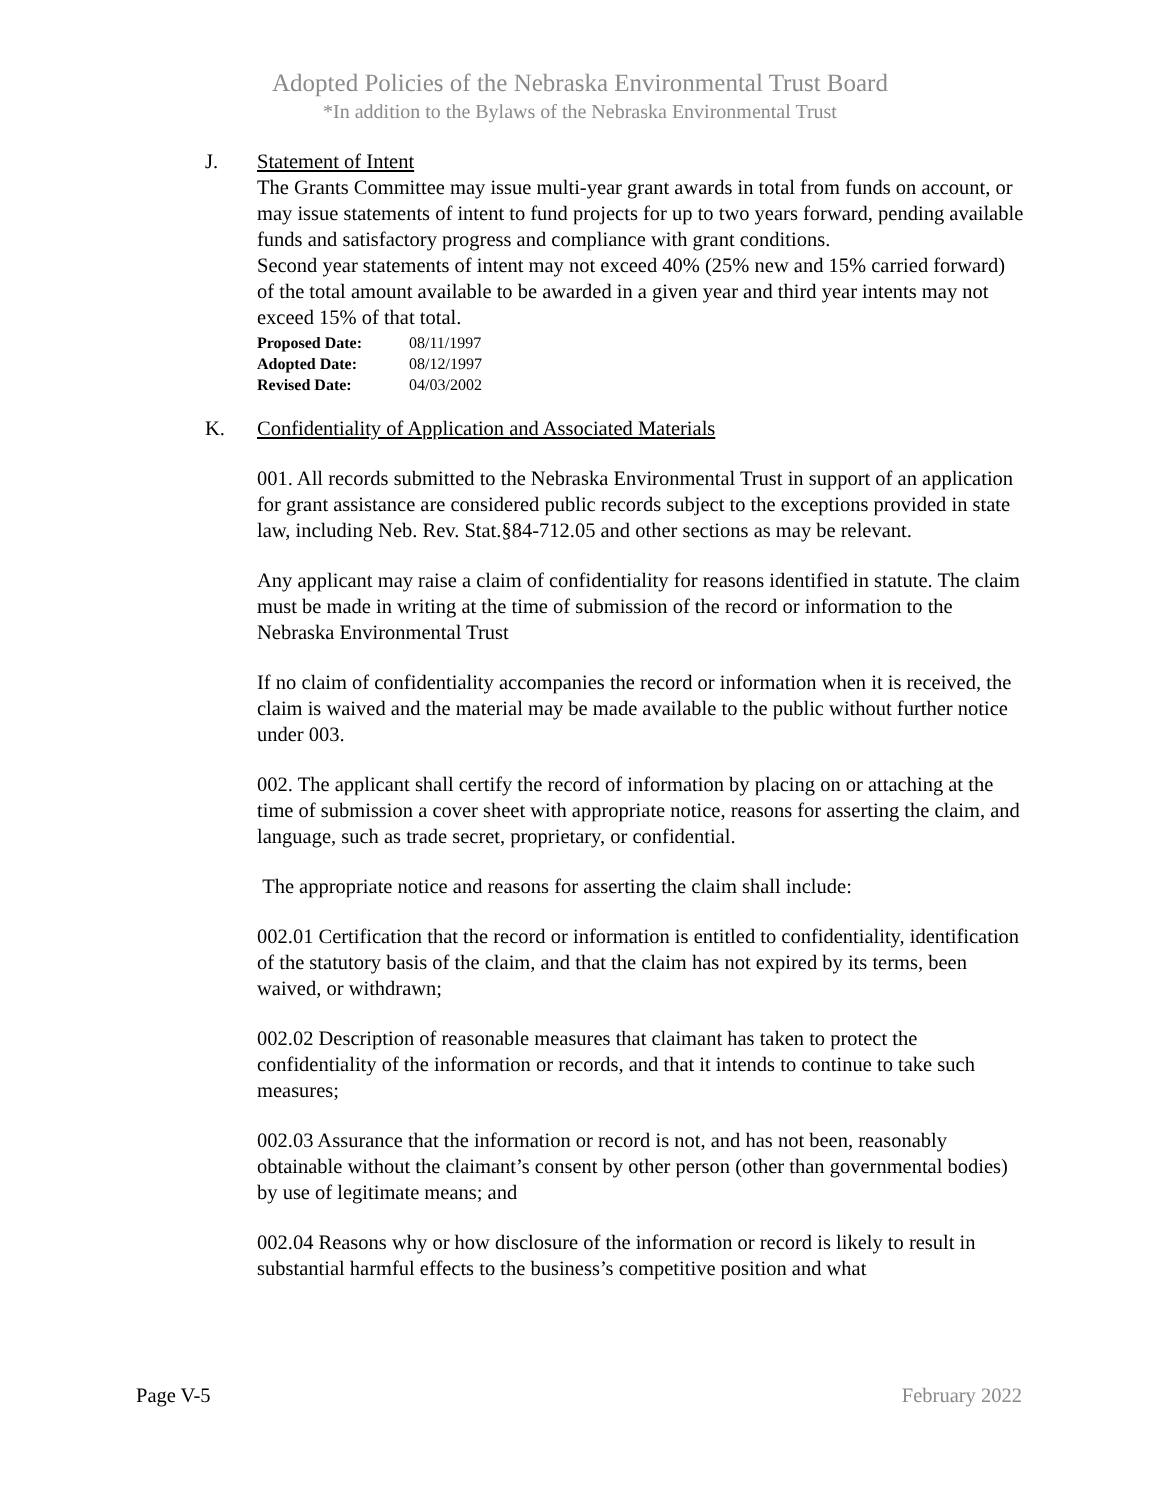Adopted Policies of the Nebraska Environmental Trust Board
*In addition to the Bylaws of the Nebraska Environmental Trust
J. Statement of Intent
The Grants Committee may issue multi-year grant awards in total from funds on account, or may issue statements of intent to fund projects for up to two years forward, pending available funds and satisfactory progress and compliance with grant conditions.
Second year statements of intent may not exceed 40% (25% new and 15% carried forward) of the total amount available to be awarded in a given year and third year intents may not exceed 15% of that total.
Proposed Date: 08/11/1997
Adopted Date: 08/12/1997
Revised Date: 04/03/2002
K. Confidentiality of Application and Associated Materials
001. All records submitted to the Nebraska Environmental Trust in support of an application for grant assistance are considered public records subject to the exceptions provided in state law, including Neb. Rev. Stat.§84-712.05 and other sections as may be relevant.
Any applicant may raise a claim of confidentiality for reasons identified in statute. The claim must be made in writing at the time of submission of the record or information to the Nebraska Environmental Trust
If no claim of confidentiality accompanies the record or information when it is received, the claim is waived and the material may be made available to the public without further notice under 003.
002. The applicant shall certify the record of information by placing on or attaching at the time of submission a cover sheet with appropriate notice, reasons for asserting the claim, and language, such as trade secret, proprietary, or confidential.
The appropriate notice and reasons for asserting the claim shall include:
002.01 Certification that the record or information is entitled to confidentiality, identification of the statutory basis of the claim, and that the claim has not expired by its terms, been waived, or withdrawn;
002.02 Description of reasonable measures that claimant has taken to protect the confidentiality of the information or records, and that it intends to continue to take such measures;
002.03 Assurance that the information or record is not, and has not been, reasonably obtainable without the claimant’s consent by other person (other than governmental bodies) by use of legitimate means; and
002.04 Reasons why or how disclosure of the information or record is likely to result in substantial harmful effects to the business’s competitive position and what
Page V-5 February 2022